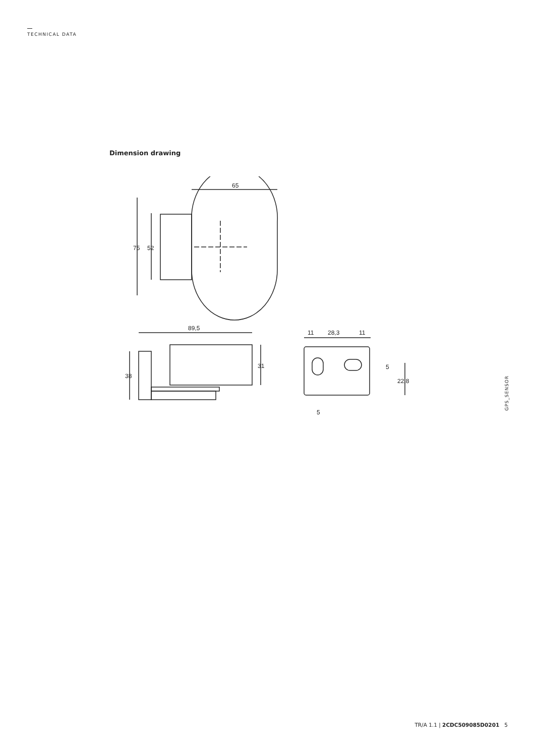TECHNICAL DATA
Dimension drawing
65
75
52
89,5
38
31
11
28,3
11
5
22,8
5
GPS_SENSOR
TR/A 1.1 | 2CDC509085D0201 5